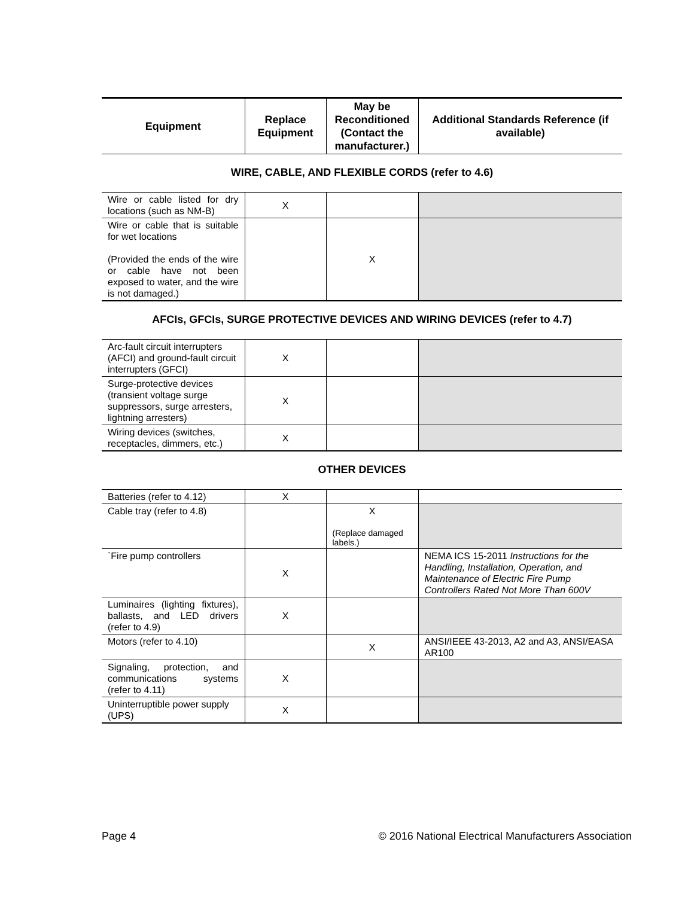| Equipment | Replace Equipment | May be Reconditioned (Contact the manufacturer.) | Additional Standards Reference (if available) |
| --- | --- | --- | --- |
WIRE, CABLE, AND FLEXIBLE CORDS (refer to 4.6)
| Wire or cable listed for dry locations (such as NM-B) | X | | |
| Wire or cable that is suitable for wet locations (Provided the ends of the wire or cable have not been exposed to water, and the wire is not damaged.) | | X | |
AFCIs, GFCIs, SURGE PROTECTIVE DEVICES AND WIRING DEVICES (refer to 4.7)
| Arc-fault circuit interrupters (AFCI) and ground-fault circuit interrupters (GFCI) | X | | |
| Surge-protective devices (transient voltage surge suppressors, surge arresters, lightning arresters) | X | | |
| Wiring devices (switches, receptacles, dimmers, etc.) | X | | |
OTHER DEVICES
| Batteries (refer to 4.12) | X | | |
| Cable tray (refer to 4.8) | | X (Replace damaged labels.) | |
| `Fire pump controllers | X | | NEMA ICS 15-2011 Instructions for the Handling, Installation, Operation, and Maintenance of Electric Fire Pump Controllers Rated Not More Than 600V |
| Luminaires (lighting fixtures), ballasts, and LED drivers (refer to 4.9) | X | | |
| Motors (refer to 4.10) | | X | ANSI/IEEE 43-2013, A2 and A3, ANSI/EASA AR100 |
| Signaling, protection, and communications systems (refer to 4.11) | X | | |
| Uninterruptible power supply (UPS) | X | | |
Page 4 © 2016 National Electrical Manufacturers Association